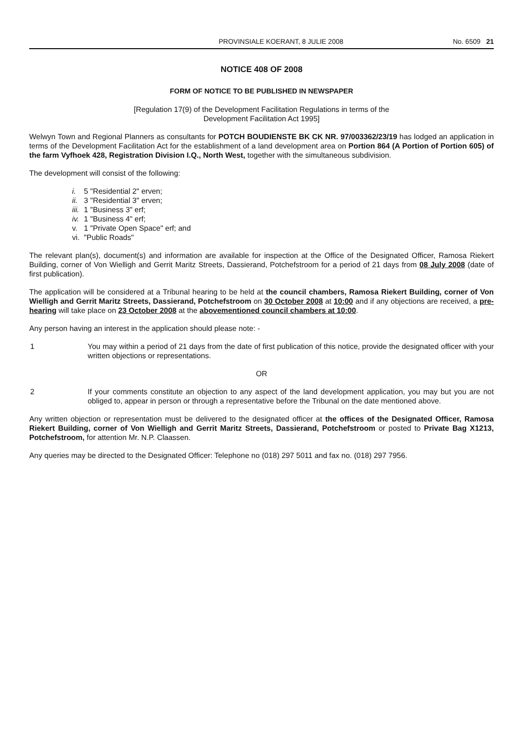PROVINSIALE KOERANT, 8 JULIE 2008 No. 6509 21
NOTICE 408 OF 2008
FORM OF NOTICE TO BE PUBLISHED IN NEWSPAPER
[Regulation 17(9) of the Development Facilitation Regulations in terms of the
Development Facilitation Act 1995]
Welwyn Town and Regional Planners as consultants for POTCH BOUDIENSTE BK CK NR. 97/003362/23/19 has lodged an application in terms of the Development Facilitation Act for the establishment of a land development area on Portion 864 (A Portion of Portion 605) of the farm Vyfhoek 428, Registration Division I.Q., North West, together with the simultaneous subdivision.
The development will consist of the following:
i. 5 "Residential 2" erven;
ii. 3 "Residential 3" erven;
iii. 1 "Business 3" erf;
iv. 1 "Business 4" erf;
v. 1 "Private Open Space" erf; and
vi. "Public Roads"
The relevant plan(s), document(s) and information are available for inspection at the Office of the Designated Officer, Ramosa Riekert Building, corner of Von Wielligh and Gerrit Maritz Streets, Dassierand, Potchefstroom for a period of 21 days from 08 July 2008 (date of first publication).
The application will be considered at a Tribunal hearing to be held at the council chambers, Ramosa Riekert Building, corner of Von Wielligh and Gerrit Maritz Streets, Dassierand, Potchefstroom on 30 October 2008 at 10:00 and if any objections are received, a pre-hearing will take place on 23 October 2008 at the abovementioned council chambers at 10:00.
Any person having an interest in the application should please note: -
1 You may within a period of 21 days from the date of first publication of this notice, provide the designated officer with your written objections or representations.
OR
2 If your comments constitute an objection to any aspect of the land development application, you may but you are not obliged to, appear in person or through a representative before the Tribunal on the date mentioned above.
Any written objection or representation must be delivered to the designated officer at the offices of the Designated Officer, Ramosa Riekert Building, corner of Von Wielligh and Gerrit Maritz Streets, Dassierand, Potchefstroom or posted to Private Bag X1213, Potchefstroom, for attention Mr. N.P. Claassen.
Any queries may be directed to the Designated Officer: Telephone no (018) 297 5011 and fax no. (018) 297 7956.